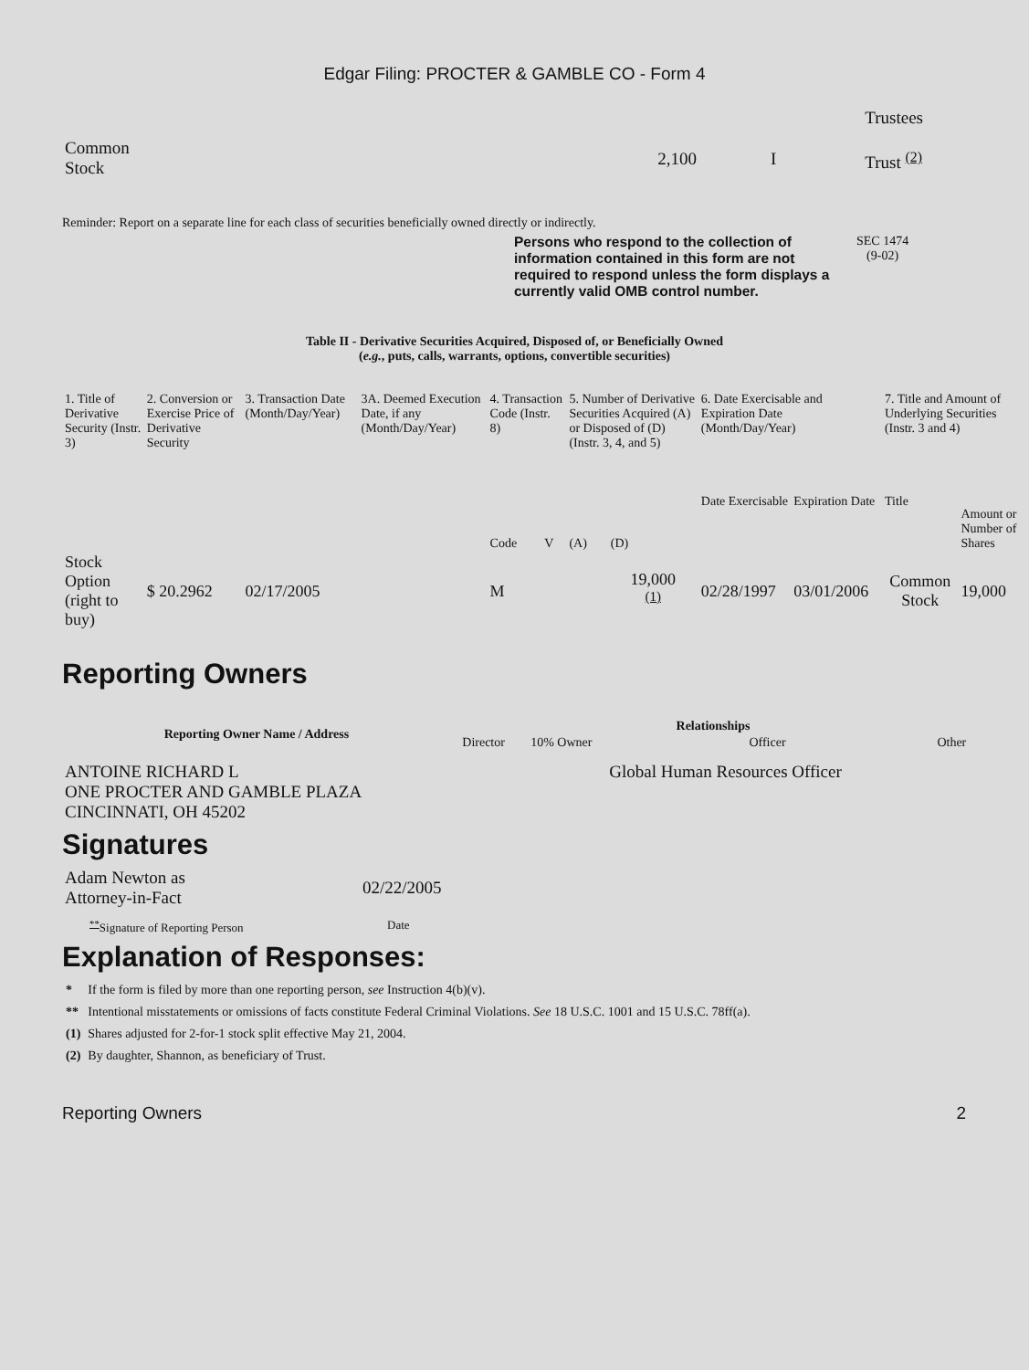Edgar Filing: PROCTER & GAMBLE CO - Form 4
| | | | Trustees |
| Common Stock | 2,100 | I | Trust <sup>(2)</sup> |
Reminder: Report on a separate line for each class of securities beneficially owned directly or indirectly.
Persons who respond to the collection of information contained in this form are not required to respond unless the form displays a currently valid OMB control number.
SEC 1474
(9-02)
Table II - Derivative Securities Acquired, Disposed of, or Beneficially Owned
(e.g., puts, calls, warrants, options, convertible securities)
| 1. Title of Derivative Security (Instr. 3) | 2. Conversion or Exercise Price of Derivative Security | 3. Transaction Date (Month/Day/Year) | 3A. Deemed Execution Date, if any (Month/Day/Year) | 4. Transaction Code (Instr. 8) | | 5. Number of Derivative Securities Acquired (A) or Disposed of (D) (Instr. 3, 4, and 5) | | 6. Date Exercisable and Expiration Date (Month/Day/Year) | | 7. Title and Amount of Underlying Securities (Instr. 3 and 4) | |
| | | | | Code | V | (A) | (D) | Date Exercisable | Expiration Date | Title | Amount or Number of Shares |
| Stock Option (right to buy) | $ 20.2962 | 02/17/2005 | | M | | | 19,000 <sup>(1)</sup> | 02/28/1997 | 03/01/2006 | Common Stock | 19,000 |
Reporting Owners
| Reporting Owner Name / Address | Relationships | | | |
| --- | --- | --- | --- | --- |
| | Director | 10% Owner | Officer | Other |
| ANTOINE RICHARD L ONE PROCTER AND GAMBLE PLAZA CINCINNATI, OH 45202 | | | Global Human Resources Officer | |
Signatures
| Adam Newton as Attorney-in-Fact | 02/22/2005 |
| <sup>**</sup> Signature of Reporting Person | Date |
Explanation of Responses:
| * | If the form is filed by more than one reporting person, see Instruction 4(b)(v). |
| ** | Intentional misstatements or omissions of facts constitute Federal Criminal Violations. See 18 U.S.C. 1001 and 15 U.S.C. 78ff(a). |
| (1) | Shares adjusted for 2-for-1 stock split effective May 21, 2004. |
| (2) | By daughter, Shannon, as beneficiary of Trust. |
Reporting Owners 2